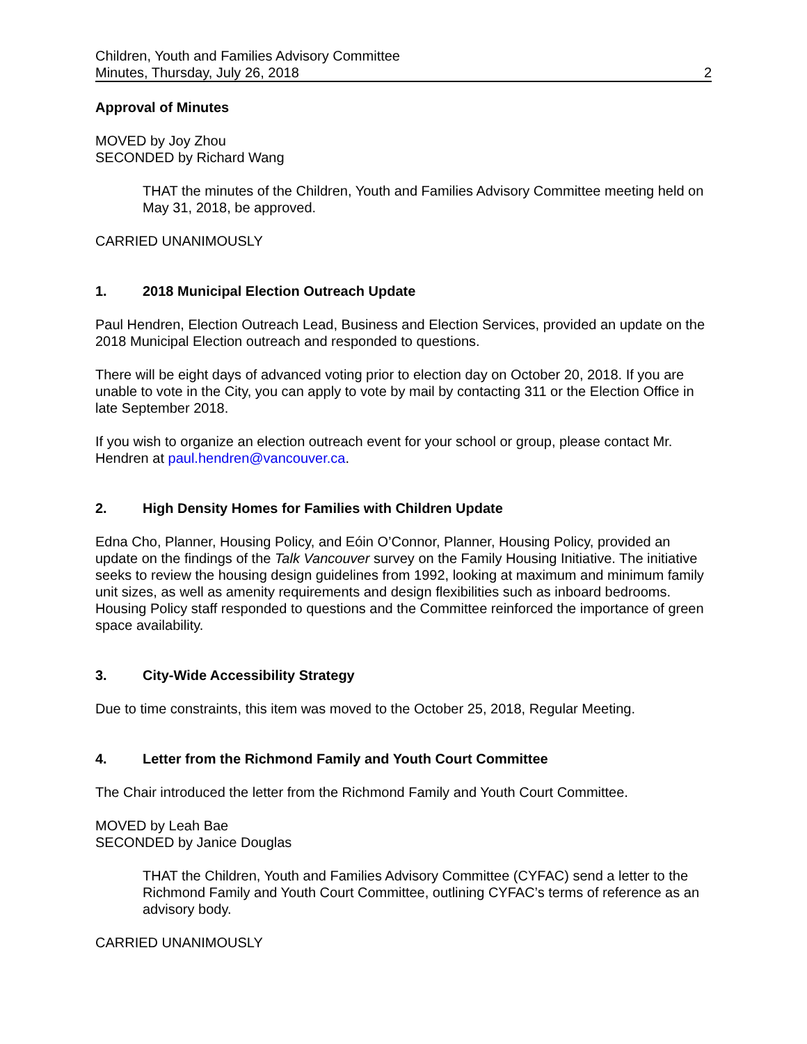Children, Youth and Families Advisory Committee
Minutes, Thursday, July 26, 2018 2
Approval of Minutes
MOVED by Joy Zhou
SECONDED by Richard Wang
THAT the minutes of the Children, Youth and Families Advisory Committee meeting held on May 31, 2018, be approved.
CARRIED UNANIMOUSLY
1. 2018 Municipal Election Outreach Update
Paul Hendren, Election Outreach Lead, Business and Election Services, provided an update on the 2018 Municipal Election outreach and responded to questions.
There will be eight days of advanced voting prior to election day on October 20, 2018. If you are unable to vote in the City, you can apply to vote by mail by contacting 311 or the Election Office in late September 2018.
If you wish to organize an election outreach event for your school or group, please contact Mr. Hendren at paul.hendren@vancouver.ca.
2. High Density Homes for Families with Children Update
Edna Cho, Planner, Housing Policy, and Eóin O’Connor, Planner, Housing Policy, provided an update on the findings of the Talk Vancouver survey on the Family Housing Initiative. The initiative seeks to review the housing design guidelines from 1992, looking at maximum and minimum family unit sizes, as well as amenity requirements and design flexibilities such as inboard bedrooms. Housing Policy staff responded to questions and the Committee reinforced the importance of green space availability.
3. City-Wide Accessibility Strategy
Due to time constraints, this item was moved to the October 25, 2018, Regular Meeting.
4. Letter from the Richmond Family and Youth Court Committee
The Chair introduced the letter from the Richmond Family and Youth Court Committee.
MOVED by Leah Bae
SECONDED by Janice Douglas
THAT the Children, Youth and Families Advisory Committee (CYFAC) send a letter to the Richmond Family and Youth Court Committee, outlining CYFAC’s terms of reference as an advisory body.
CARRIED UNANIMOUSLY